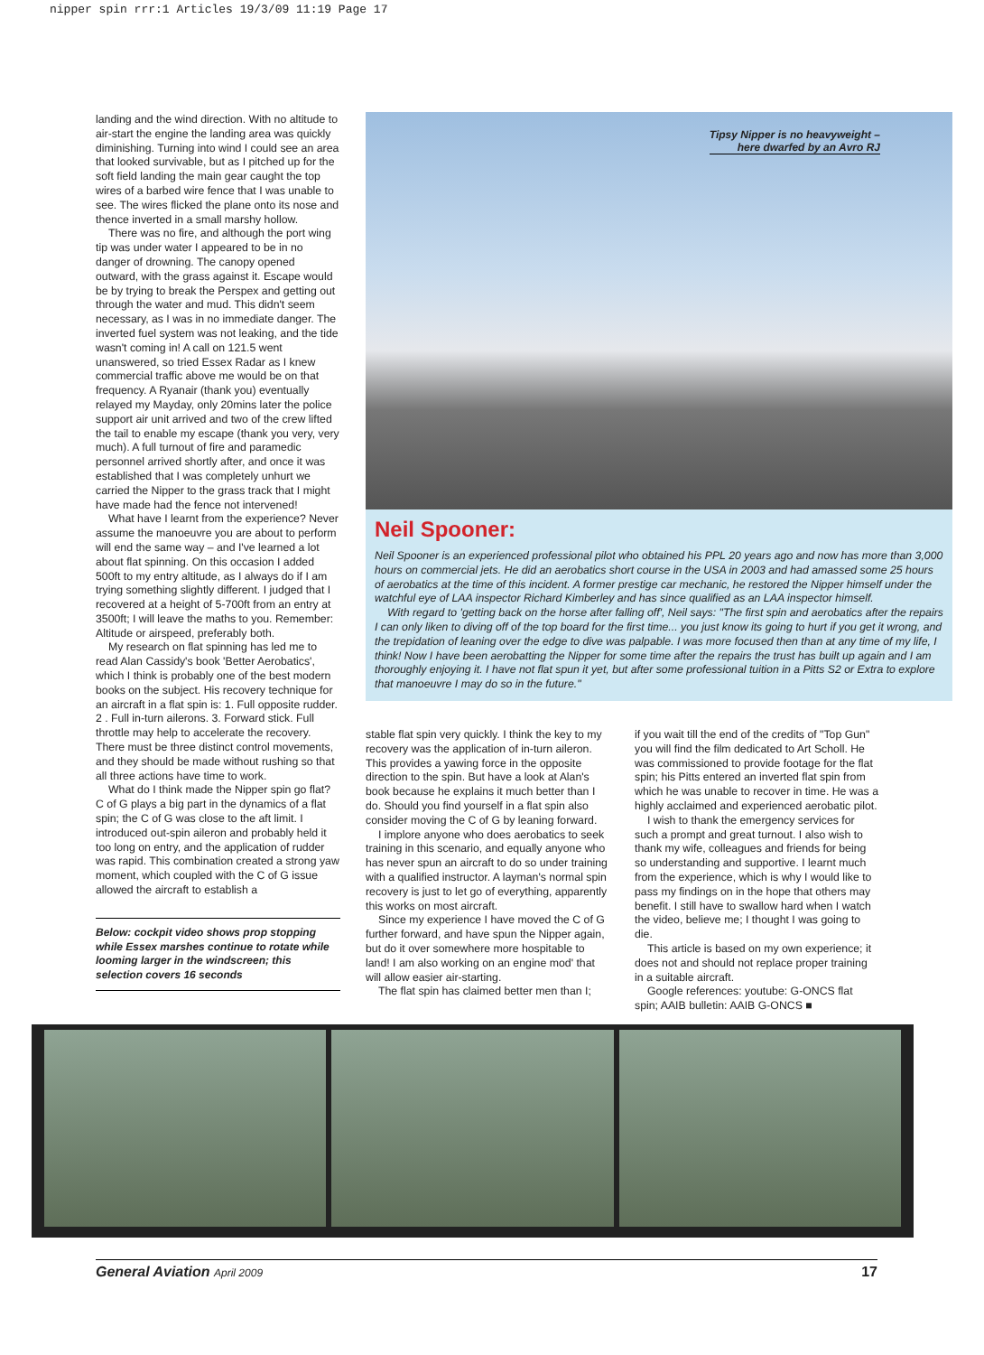nipper spin rrr:1 Articles 19/3/09 11:19 Page 17
landing and the wind direction. With no altitude to air-start the engine the landing area was quickly diminishing. Turning into wind I could see an area that looked survivable, but as I pitched up for the soft field landing the main gear caught the top wires of a barbed wire fence that I was unable to see. The wires flicked the plane onto its nose and thence inverted in a small marshy hollow.
There was no fire, and although the port wing tip was under water I appeared to be in no danger of drowning. The canopy opened outward, with the grass against it. Escape would be by trying to break the Perspex and getting out through the water and mud. This didn't seem necessary, as I was in no immediate danger. The inverted fuel system was not leaking, and the tide wasn't coming in! A call on 121.5 went unanswered, so tried Essex Radar as I knew commercial traffic above me would be on that frequency. A Ryanair (thank you) eventually relayed my Mayday, only 20mins later the police support air unit arrived and two of the crew lifted the tail to enable my escape (thank you very, very much). A full turnout of fire and paramedic personnel arrived shortly after, and once it was established that I was completely unhurt we carried the Nipper to the grass track that I might have made had the fence not intervened!
What have I learnt from the experience? Never assume the manoeuvre you are about to perform will end the same way – and I've learned a lot about flat spinning. On this occasion I added 500ft to my entry altitude, as I always do if I am trying something slightly different. I judged that I recovered at a height of 5-700ft from an entry at 3500ft; I will leave the maths to you. Remember: Altitude or airspeed, preferably both.
My research on flat spinning has led me to read Alan Cassidy's book 'Better Aerobatics', which I think is probably one of the best modern books on the subject. His recovery technique for an aircraft in a flat spin is: 1. Full opposite rudder. 2 . Full in-turn ailerons. 3. Forward stick. Full throttle may help to accelerate the recovery. There must be three distinct control movements, and they should be made without rushing so that all three actions have time to work.
What do I think made the Nipper spin go flat? C of G plays a big part in the dynamics of a flat spin; the C of G was close to the aft limit. I introduced out-spin aileron and probably held it too long on entry, and the application of rudder was rapid. This combination created a strong yaw moment, which coupled with the C of G issue allowed the aircraft to establish a
Below: cockpit video shows prop stopping while Essex marshes continue to rotate while looming larger in the windscreen; this selection covers 16 seconds
Tipsy Nipper is no heavyweight –
here dwarfed by an Avro RJ
Neil Spooner:
Neil Spooner is an experienced professional pilot who obtained his PPL 20 years ago and now has more than 3,000 hours on commercial jets. He did an aerobatics short course in the USA in 2003 and had amassed some 25 hours of aerobatics at the time of this incident. A former prestige car mechanic, he restored the Nipper himself under the watchful eye of LAA inspector Richard Kimberley and has since qualified as an LAA inspector himself.
With regard to 'getting back on the horse after falling off', Neil says: "The first spin and aerobatics after the repairs I can only liken to diving off of the top board for the first time... you just know its going to hurt if you get it wrong, and the trepidation of leaning over the edge to dive was palpable. I was more focused then than at any time of my life, I think! Now I have been aerobatting the Nipper for some time after the repairs the trust has built up again and I am thoroughly enjoying it. I have not flat spun it yet, but after some professional tuition in a Pitts S2 or Extra to explore that manoeuvre I may do so in the future."
stable flat spin very quickly. I think the key to my recovery was the application of in-turn aileron. This provides a yawing force in the opposite direction to the spin. But have a look at Alan's book because he explains it much better than I do. Should you find yourself in a flat spin also consider moving the C of G by leaning forward.
I implore anyone who does aerobatics to seek training in this scenario, and equally anyone who has never spun an aircraft to do so under training with a qualified instructor. A layman's normal spin recovery is just to let go of everything, apparently this works on most aircraft.
Since my experience I have moved the C of G further forward, and have spun the Nipper again, but do it over somewhere more hospitable to land! I am also working on an engine mod' that will allow easier air-starting.
The flat spin has claimed better men than I;
if you wait till the end of the credits of "Top Gun" you will find the film dedicated to Art Scholl. He was commissioned to provide footage for the flat spin; his Pitts entered an inverted flat spin from which he was unable to recover in time. He was a highly acclaimed and experienced aerobatic pilot.
I wish to thank the emergency services for such a prompt and great turnout. I also wish to thank my wife, colleagues and friends for being so understanding and supportive. I learnt much from the experience, which is why I would like to pass my findings on in the hope that others may benefit. I still have to swallow hard when I watch the video, believe me; I thought I was going to die.
This article is based on my own experience; it does not and should not replace proper training in a suitable aircraft.
Google references: youtube: G-ONCS flat spin; AAIB bulletin: AAIB G-ONCS ■
General Aviation April 2009 17